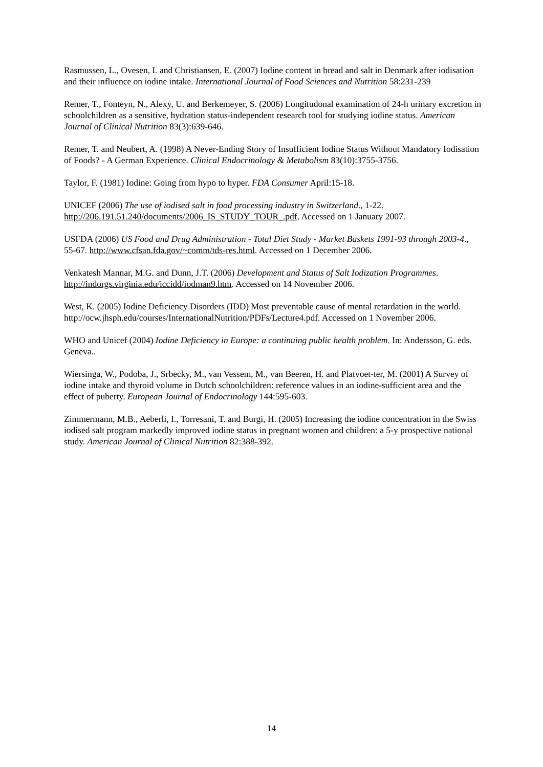Rasmussen, L., Ovesen, L and Christiansen, E. (2007) Iodine content in bread and salt in Denmark after iodisation and their influence on iodine intake. International Journal of Food Sciences and Nutrition 58:231-239
Remer, T., Fonteyn, N., Alexy, U. and Berkemeyer, S. (2006) Longitudonal examination of 24-h urinary excretion in schoolchildren as a sensitive, hydration status-independent research tool for studying iodine status. American Journal of Clinical Nutrition 83(3):639-646.
Remer, T. and Neubert, A. (1998) A Never-Ending Story of Insufficient Iodine Status Without Mandatory Iodisation of Foods? - A German Experience. Clinical Endocrinology & Metabolism 83(10):3755-3756.
Taylor, F. (1981) Iodine: Going from hypo to hyper. FDA Consumer April:15-18.
UNICEF (2006) The use of iodised salt in food processing industry in Switzerland., 1-22. http://206.191.51.240/documents/2006_IS_STUDY_TOUR_.pdf. Accessed on 1 January 2007.
USFDA (2006) US Food and Drug Administration - Total Diet Study - Market Baskets 1991-93 through 2003-4., 55-67. http://www.cfsan.fda.gov/~comm/tds-res.html. Accessed on 1 December 2006.
Venkatesh Mannar, M.G. and Dunn, J.T. (2006) Development and Status of Salt Iodization Programmes. http://indorgs.virginia.edu/iccidd/iodman9.htm. Accessed on 14 November 2006.
West, K. (2005) Iodine Deficiency Disorders (IDD) Most preventable cause of mental retardation in the world. http://ocw.jhsph.edu/courses/InternationalNutrition/PDFs/Lecture4.pdf. Accessed on 1 November 2006.
WHO and Unicef (2004) Iodine Deficiency in Europe: a continuing public health problem. In: Andersson, G. eds. Geneva..
Wiersinga, W., Podoba, J., Srbecky, M., van Vessem, M., van Beeren, H. and Platvoet-ter, M. (2001) A Survey of iodine intake and thyroid volume in Dutch schoolchildren: reference values in an iodine-sufficient area and the effect of puberty. European Journal of Endocrinology 144:595-603.
Zimmermann, M.B., Aeberli, I., Torresani, T. and Burgi, H. (2005) Increasing the iodine concentration in the Swiss iodised salt program markedly improved iodine status in pregnant women and children: a 5-y prospective national study. American Journal of Clinical Nutrition 82:388-392.
14